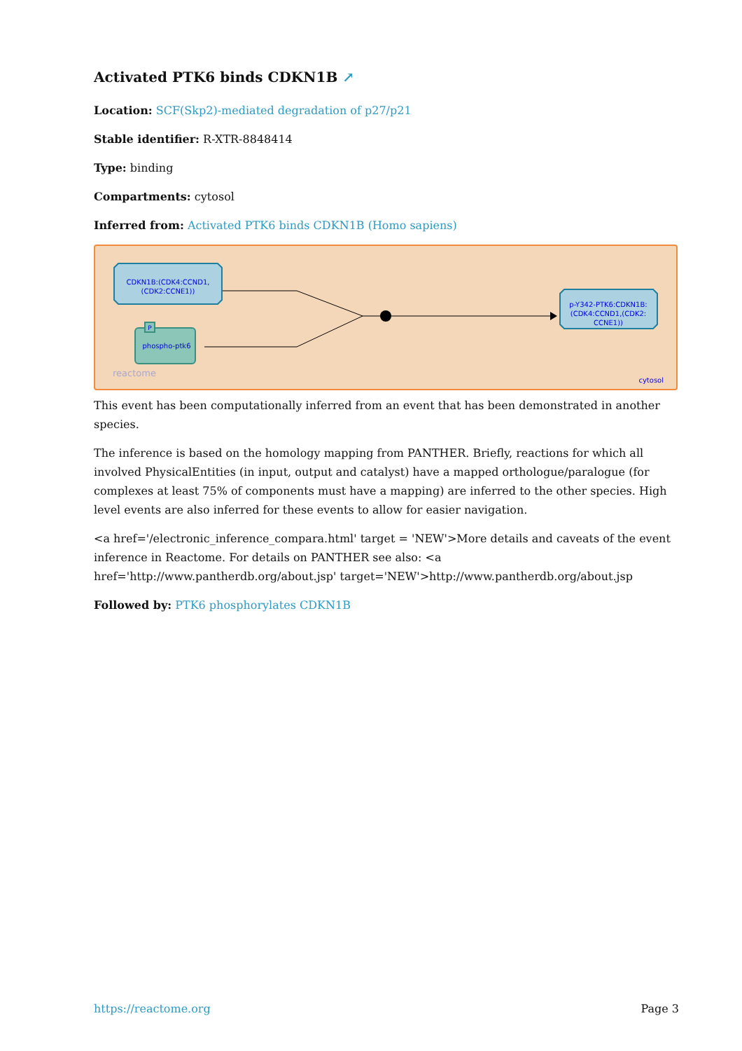Activated PTK6 binds CDKN1B ↗
Location: SCF(Skp2)-mediated degradation of p27/p21
Stable identifier: R-XTR-8848414
Type: binding
Compartments: cytosol
Inferred from: Activated PTK6 binds CDKN1B (Homo sapiens)
CDKN1B:(CDK4:CCND1,
(CDK2:CCNE1))
P
phospho-ptk6
p-Y342-PTK6:CDKN1B:
(CDK4:CCND1,(CDK2:
CCNE1))
reactome
cytosol
This event has been computationally inferred from an event that has been demonstrated in another species.
The inference is based on the homology mapping from PANTHER. Briefly, reactions for which all involved PhysicalEntities (in input, output and catalyst) have a mapped orthologue/paralogue (for complexes at least 75% of components must have a mapping) are inferred to the other species. High level events are also inferred for these events to allow for easier navigation.
<a href='/electronic_inference_compara.html' target = 'NEW'>More details and caveats of the event inference in Reactome. For details on PANTHER see also: <a href='http://www.pantherdb.org/about.jsp' target='NEW'>http://www.pantherdb.org/about.jsp
Followed by: PTK6 phosphorylates CDKN1B
https://reactome.org Page 3